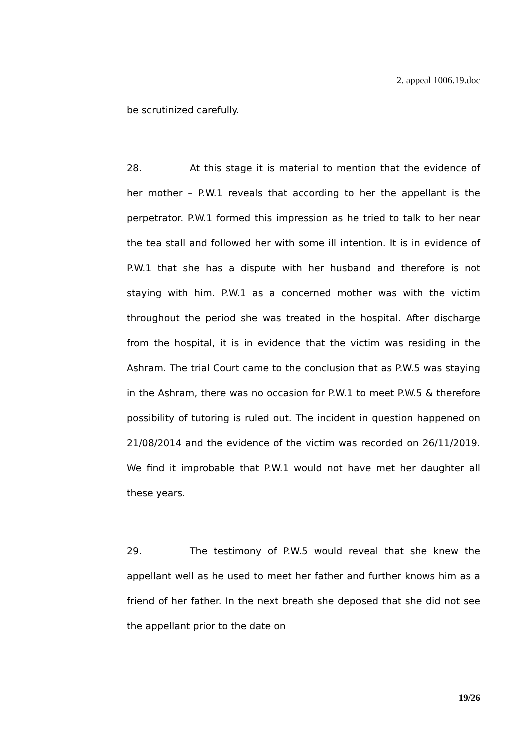2. appeal 1006.19.doc
be scrutinized carefully.
28. At this stage it is material to mention that the evidence of her mother – P.W.1 reveals that according to her the appellant is the perpetrator. P.W.1 formed this impression as he tried to talk to her near the tea stall and followed her with some ill intention. It is in evidence of P.W.1 that she has a dispute with her husband and therefore is not staying with him. P.W.1 as a concerned mother was with the victim throughout the period she was treated in the hospital. After discharge from the hospital, it is in evidence that the victim was residing in the Ashram. The trial Court came to the conclusion that as P.W.5 was staying in the Ashram, there was no occasion for P.W.1 to meet P.W.5 & therefore possibility of tutoring is ruled out. The incident in question happened on 21/08/2014 and the evidence of the victim was recorded on 26/11/2019. We find it improbable that P.W.1 would not have met her daughter all these years.
29. The testimony of P.W.5 would reveal that she knew the appellant well as he used to meet her father and further knows him as a friend of her father. In the next breath she deposed that she did not see the appellant prior to the date on
19/26